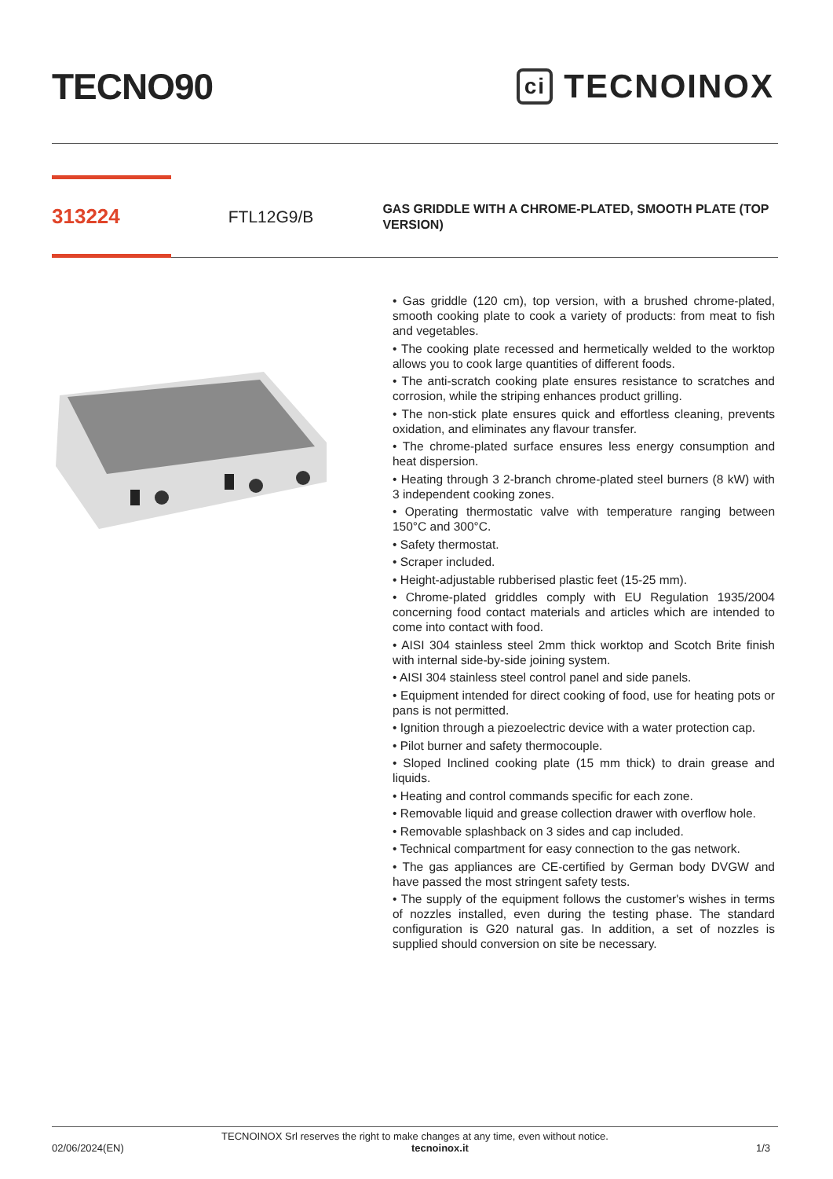TECNO90
ci TECNOINOX
313224
FTL12G9/B
GAS GRIDDLE WITH A CHROME-PLATED, SMOOTH PLATE (TOP VERSION)
• Gas griddle (120 cm), top version, with a brushed chrome-plated, smooth cooking plate to cook a variety of products: from meat to fish and vegetables.
• The cooking plate recessed and hermetically welded to the worktop allows you to cook large quantities of different foods.
• The anti-scratch cooking plate ensures resistance to scratches and corrosion, while the striping enhances product grilling.
• The non-stick plate ensures quick and effortless cleaning, prevents oxidation, and eliminates any flavour transfer.
• The chrome-plated surface ensures less energy consumption and heat dispersion.
• Heating through 3 2-branch chrome-plated steel burners (8 kW) with 3 independent cooking zones.
• Operating thermostatic valve with temperature ranging between 150°C and 300°C.
• Safety thermostat.
• Scraper included.
• Height-adjustable rubberised plastic feet (15-25 mm).
• Chrome-plated griddles comply with EU Regulation 1935/2004 concerning food contact materials and articles which are intended to come into contact with food.
• AISI 304 stainless steel 2mm thick worktop and Scotch Brite finish with internal side-by-side joining system.
• AISI 304 stainless steel control panel and side panels.
• Equipment intended for direct cooking of food, use for heating pots or pans is not permitted.
• Ignition through a piezoelectric device with a water protection cap.
• Pilot burner and safety thermocouple.
• Sloped Inclined cooking plate (15 mm thick) to drain grease and liquids.
• Heating and control commands specific for each zone.
• Removable liquid and grease collection drawer with overflow hole.
• Removable splashback on 3 sides and cap included.
• Technical compartment for easy connection to the gas network.
• The gas appliances are CE-certified by German body DVGW and have passed the most stringent safety tests.
• The supply of the equipment follows the customer's wishes in terms of nozzles installed, even during the testing phase. The standard configuration is G20 natural gas. In addition, a set of nozzles is supplied should conversion on site be necessary.
TECNOINOX Srl reserves the right to make changes at any time, even without notice.
02/06/2024(EN) tecnoinox.it 1/3